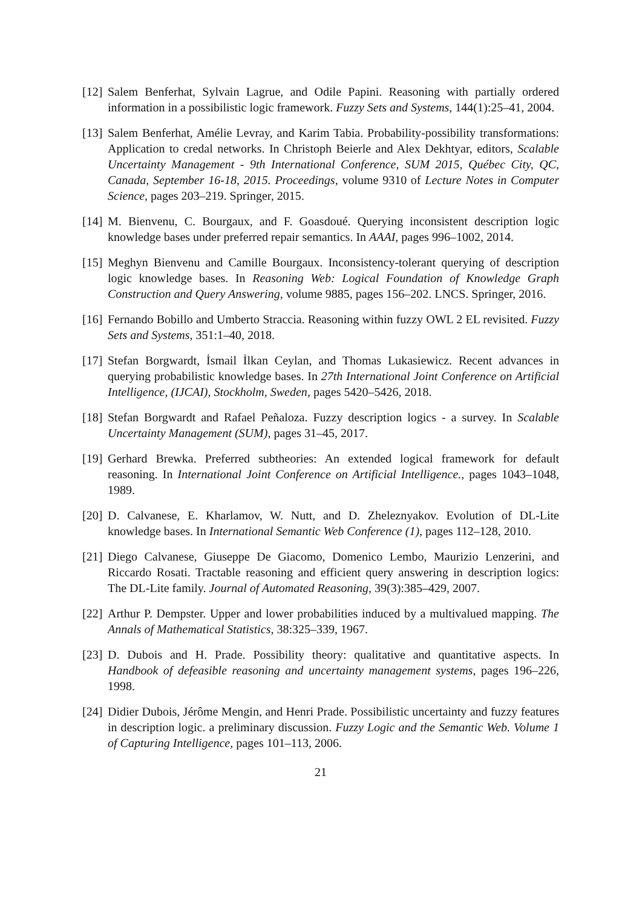[12] Salem Benferhat, Sylvain Lagrue, and Odile Papini. Reasoning with partially ordered information in a possibilistic logic framework. Fuzzy Sets and Systems, 144(1):25–41, 2004.
[13] Salem Benferhat, Amélie Levray, and Karim Tabia. Probability-possibility transformations: Application to credal networks. In Christoph Beierle and Alex Dekhtyar, editors, Scalable Uncertainty Management - 9th International Conference, SUM 2015, Québec City, QC, Canada, September 16-18, 2015. Proceedings, volume 9310 of Lecture Notes in Computer Science, pages 203–219. Springer, 2015.
[14] M. Bienvenu, C. Bourgaux, and F. Goasdoué. Querying inconsistent description logic knowledge bases under preferred repair semantics. In AAAI, pages 996–1002, 2014.
[15] Meghyn Bienvenu and Camille Bourgaux. Inconsistency-tolerant querying of description logic knowledge bases. In Reasoning Web: Logical Foundation of Knowledge Graph Construction and Query Answering, volume 9885, pages 156–202. LNCS. Springer, 2016.
[16] Fernando Bobillo and Umberto Straccia. Reasoning within fuzzy OWL 2 EL revisited. Fuzzy Sets and Systems, 351:1–40, 2018.
[17] Stefan Borgwardt, İsmail İlkan Ceylan, and Thomas Lukasiewicz. Recent advances in querying probabilistic knowledge bases. In 27th International Joint Conference on Artificial Intelligence, (IJCAI), Stockholm, Sweden, pages 5420–5426, 2018.
[18] Stefan Borgwardt and Rafael Peñaloza. Fuzzy description logics - a survey. In Scalable Uncertainty Management (SUM), pages 31–45, 2017.
[19] Gerhard Brewka. Preferred subtheories: An extended logical framework for default reasoning. In International Joint Conference on Artificial Intelligence., pages 1043–1048, 1989.
[20] D. Calvanese, E. Kharlamov, W. Nutt, and D. Zheleznyakov. Evolution of DL-Lite knowledge bases. In International Semantic Web Conference (1), pages 112–128, 2010.
[21] Diego Calvanese, Giuseppe De Giacomo, Domenico Lembo, Maurizio Lenzerini, and Riccardo Rosati. Tractable reasoning and efficient query answering in description logics: The DL-Lite family. Journal of Automated Reasoning, 39(3):385–429, 2007.
[22] Arthur P. Dempster. Upper and lower probabilities induced by a multivalued mapping. The Annals of Mathematical Statistics, 38:325–339, 1967.
[23] D. Dubois and H. Prade. Possibility theory: qualitative and quantitative aspects. In Handbook of defeasible reasoning and uncertainty management systems, pages 196–226, 1998.
[24] Didier Dubois, Jérôme Mengin, and Henri Prade. Possibilistic uncertainty and fuzzy features in description logic. a preliminary discussion. Fuzzy Logic and the Semantic Web. Volume 1 of Capturing Intelligence, pages 101–113, 2006.
21